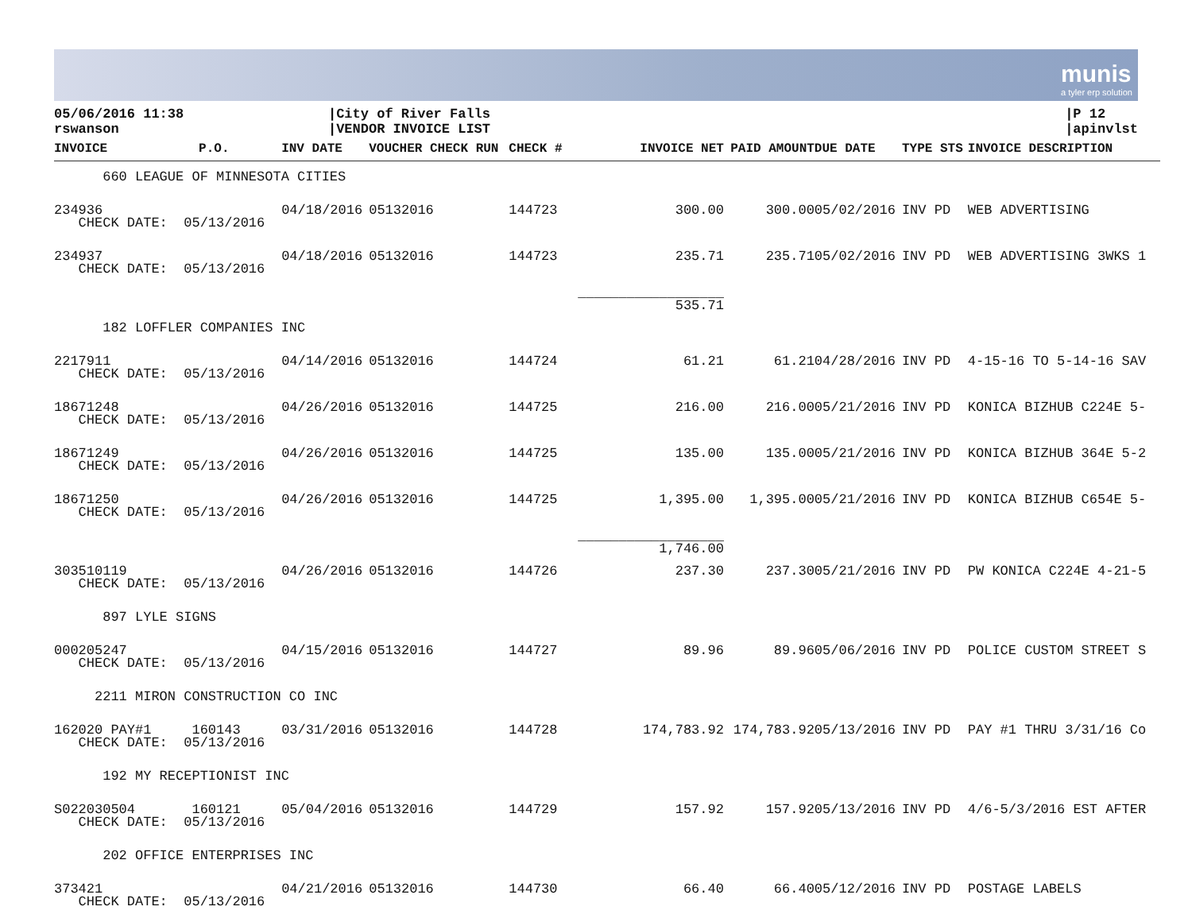munis
a tyler erp solution
05/06/2016 11:38
rswanson
|City of River Falls
|VENDOR INVOICE LIST
|P 12
|apinvlst
| INVOICE | P.O. | INV DATE | VOUCHER CHECK RUN | CHECK # | INVOICE NET | PAID AMOUNT | DUE DATE | TYPE STS | INVOICE DESCRIPTION |
| --- | --- | --- | --- | --- | --- | --- | --- | --- | --- |
| 660 LEAGUE OF MINNESOTA CITIES | | | | | | | | | |
| 234936 CHECK DATE: 05/13/2016 | | 04/18/2016 | 05132016 | 144723 | 300.00 | 300.00 | 05/02/2016 | INV PD | WEB ADVERTISING |
| 234937 CHECK DATE: 05/13/2016 | | 04/18/2016 | 05132016 | 144723 | 235.71 | 235.71 | 05/02/2016 | INV PD | WEB ADVERTISING 3WKS 1 |
| | | | | | __________________ 535.71 | | | | |
| 182 LOFFLER COMPANIES INC | | | | | | | | | |
| 2217911 CHECK DATE: 05/13/2016 | | 04/14/2016 | 05132016 | 144724 | 61.21 | 61.21 | 04/28/2016 | INV PD | 4-15-16 TO 5-14-16 SAV |
| 18671248 CHECK DATE: 05/13/2016 | | 04/26/2016 | 05132016 | 144725 | 216.00 | 216.00 | 05/21/2016 | INV PD | KONICA BIZHUB C224E 5- |
| 18671249 CHECK DATE: 05/13/2016 | | 04/26/2016 | 05132016 | 144725 | 135.00 | 135.00 | 05/21/2016 | INV PD | KONICA BIZHUB 364E 5-2 |
| 18671250 CHECK DATE: 05/13/2016 | | 04/26/2016 | 05132016 | 144725 | 1,395.00 | 1,395.00 | 05/21/2016 | INV PD | KONICA BIZHUB C654E 5- |
| | | | | | __________________ 1,746.00 | | | | |
| 303510119 CHECK DATE: 05/13/2016 | | 04/26/2016 | 05132016 | 144726 | 237.30 | 237.30 | 05/21/2016 | INV PD | PW KONICA C224E 4-21-5 |
| 897 LYLE SIGNS | | | | | | | | | |
| 000205247 CHECK DATE: 05/13/2016 | | 04/15/2016 | 05132016 | 144727 | 89.96 | 89.96 | 05/06/2016 | INV PD | POLICE CUSTOM STREET S |
| 2211 MIRON CONSTRUCTION CO INC | | | | | | | | | |
| 162020 PAY#1 160143 CHECK DATE: 05/13/2016 | | 03/31/2016 | 05132016 | 144728 | 174,783.92 | 174,783.92 | 05/13/2016 | INV PD | PAY #1 THRU 3/31/16 Co |
| 192 MY RECEPTIONIST INC | | | | | | | | | |
| S022030504 160121 CHECK DATE: 05/13/2016 | | 05/04/2016 | 05132016 | 144729 | 157.92 | 157.92 | 05/13/2016 | INV PD | 4/6-5/3/2016 EST AFTER |
| 202 OFFICE ENTERPRISES INC | | | | | | | | | |
| 373421 CHECK DATE: 05/13/2016 | | 04/21/2016 | 05132016 | 144730 | 66.40 | 66.40 | 05/12/2016 | INV PD | POSTAGE LABELS |